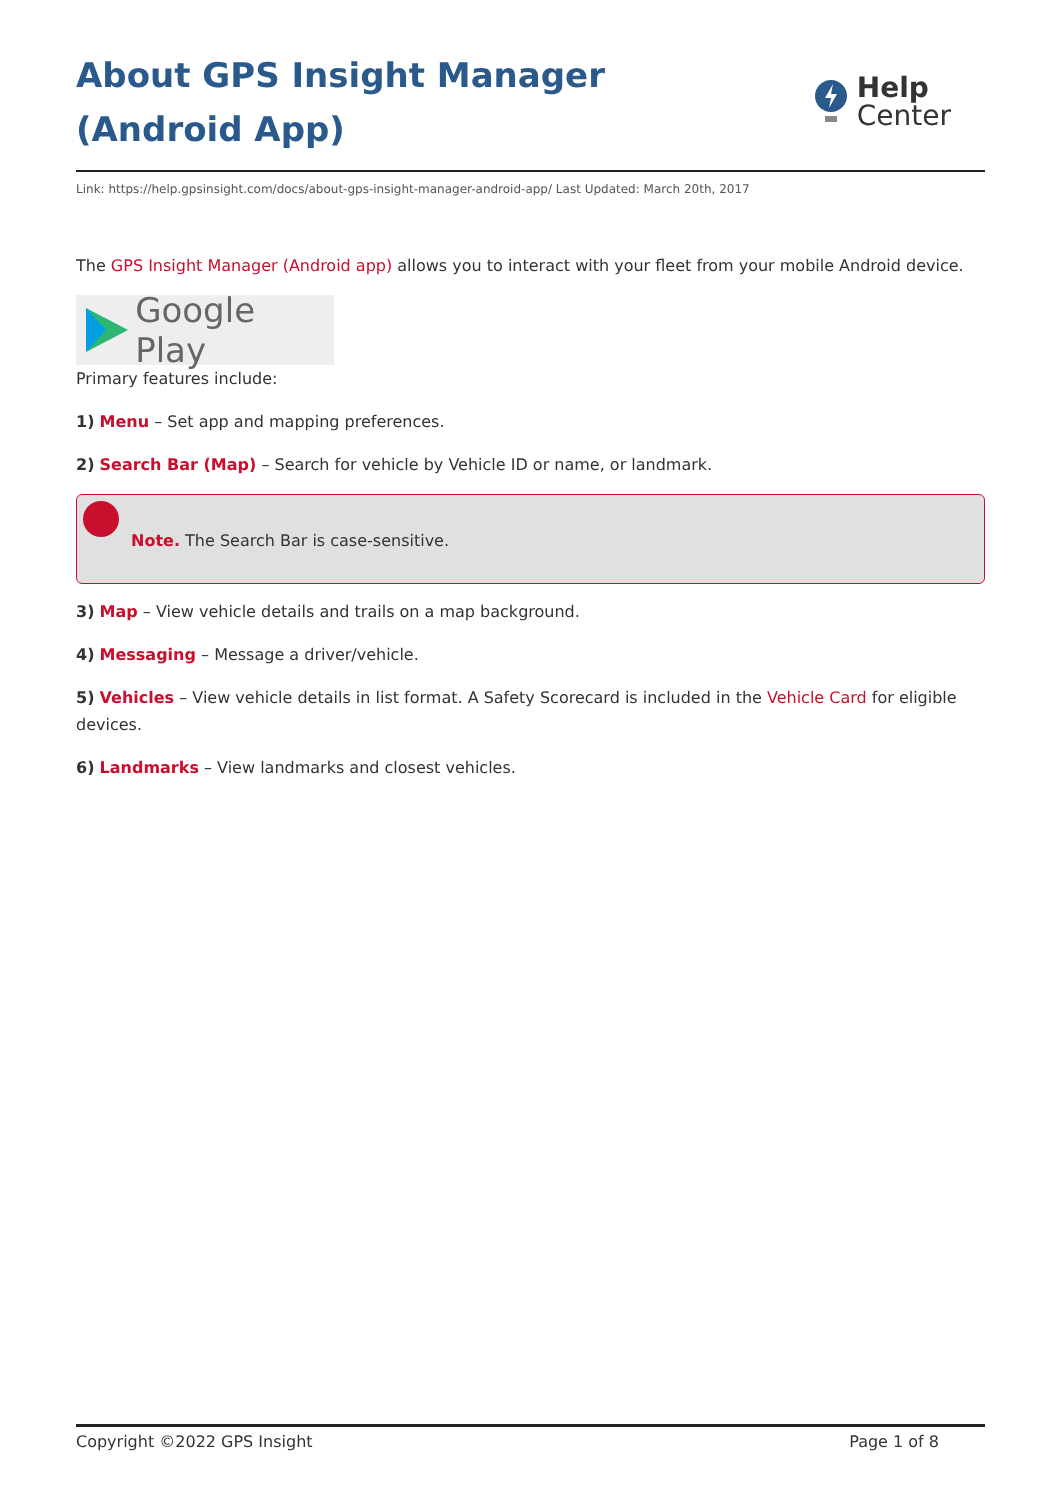About GPS Insight Manager (Android App)
Help
Center
Link: https://help.gpsinsight.com/docs/about-gps-insight-manager-android-app/ Last Updated: March 20th, 2017
The GPS Insight Manager (Android app) allows you to interact with your fleet from your mobile Android device.
Google Play
Primary features include:
1) Menu – Set app and mapping preferences.
2) Search Bar (Map) – Search for vehicle by Vehicle ID or name, or landmark.
Note. The Search Bar is case-sensitive.
3) Map – View vehicle details and trails on a map background.
4) Messaging – Message a driver/vehicle.
5) Vehicles – View vehicle details in list format. A Safety Scorecard is included in the Vehicle Card for eligible devices.
6) Landmarks – View landmarks and closest vehicles.
Copyright ©2022 GPS Insight Page 1 of 8